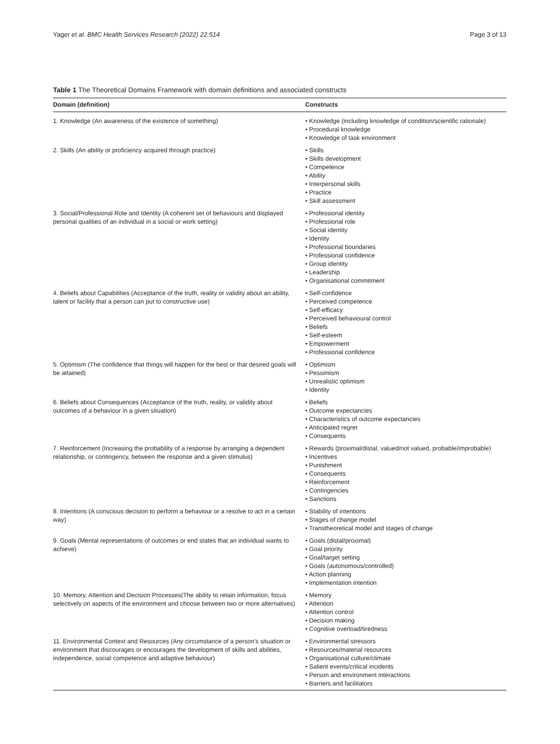Yager et al. BMC Health Services Research (2022) 22:514 Page 3 of 13
Table 1 The Theoretical Domains Framework with domain definitions and associated constructs
| Domain (definition) | Constructs |
| --- | --- |
| 1. Knowledge (An awareness of the existence of something) | • Knowledge (including knowledge of condition/scientific rationale) • Procedural knowledge • Knowledge of task environment |
| 2. Skills (An ability or proficiency acquired through practice) | • Skills • Skills development • Competence • Ability • Interpersonal skills • Practice • Skill assessment |
| 3. Social/Professional Role and Identity (A coherent set of behaviours and displayed personal qualities of an individual in a social or work setting) | • Professional identity • Professional role • Social identity • Identity • Professional boundaries • Professional confidence • Group identity • Leadership • Organisational commitment |
| 4. Beliefs about Capabilities (Acceptance of the truth, reality or validity about an ability, talent or facility that a person can put to constructive use) | • Self-confidence • Perceived competence • Self-efficacy • Perceived behavioural control • Beliefs • Self-esteem • Empowerment • Professional confidence |
| 5. Optimism (The confidence that things will happen for the best or that desired goals will be attained) | • Optimism • Pessimism • Unrealistic optimism • Identity |
| 6. Beliefs about Consequences (Acceptance of the truth, reality, or validity about outcomes of a behaviour in a given situation) | • Beliefs • Outcome expectancies • Characteristics of outcome expectancies • Anticipated regret • Consequents |
| 7. Reinforcement (Increasing the probability of a response by arranging a dependent relationship, or contingency, between the response and a given stimulus) | • Rewards (proximal/distal, valued/not valued, probable/improbable) • Incentives • Punishment • Consequents • Reinforcement • Contingencies • Sanctions |
| 8. Intentions (A conscious decision to perform a behaviour or a resolve to act in a certain way) | • Stability of intentions • Stages of change model • Transtheoretical model and stages of change |
| 9. Goals (Mental representations of outcomes or end states that an individual wants to achieve) | • Goals (distal/proximal) • Goal priority • Goal/target setting • Goals (autonomous/controlled) • Action planning • Implementation intention |
| 10. Memory, Attention and Decision Processes(The ability to retain information, focus selectively on aspects of the environment and choose between two or more alternatives) | • Memory • Attention • Attention control • Decision making • Cognitive overload/tiredness |
| 11. Environmental Context and Resources (Any circumstance of a person's situation or environment that discourages or encourages the development of skills and abilities, independence, social competence and adaptive behaviour) | • Environmental stressors • Resources/material resources • Organisational culture/climate • Salient events/critical incidents • Person and environment interactions • Barriers and facilitators |